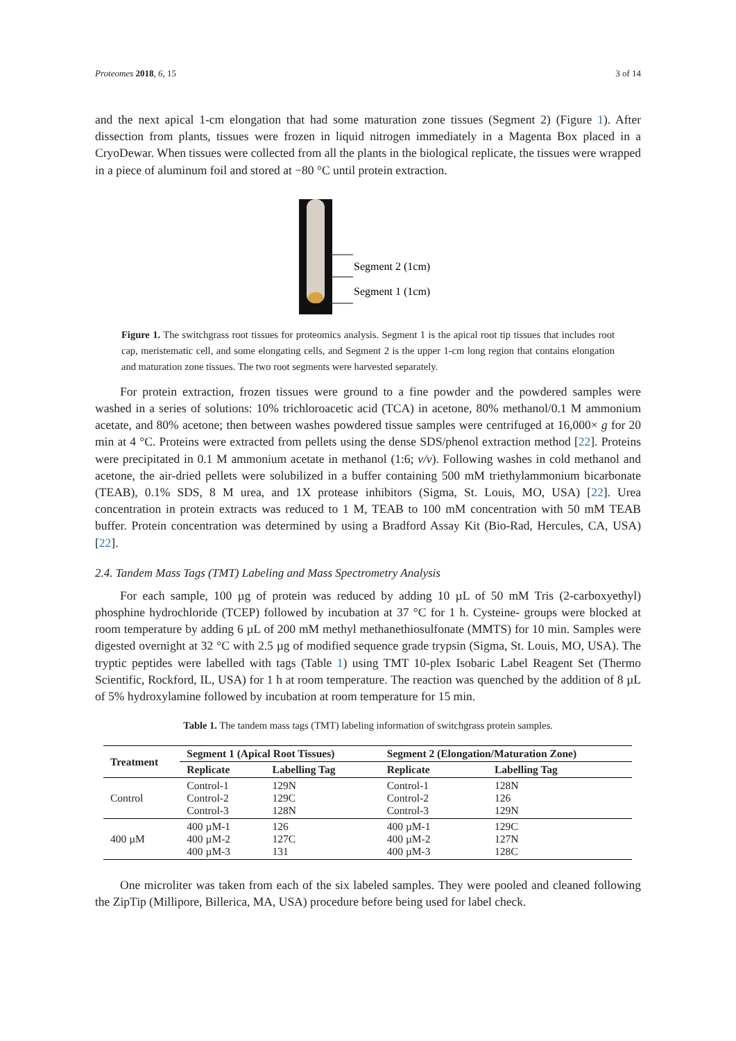Proteomes 2018, 6, 15 3 of 14
and the next apical 1-cm elongation that had some maturation zone tissues (Segment 2) (Figure 1). After dissection from plants, tissues were frozen in liquid nitrogen immediately in a Magenta Box placed in a CryoDewar. When tissues were collected from all the plants in the biological replicate, the tissues were wrapped in a piece of aluminum foil and stored at −80 °C until protein extraction.
Segment 2 (1cm)
Segment 1 (1cm)
Figure 1. The switchgrass root tissues for proteomics analysis. Segment 1 is the apical root tip tissues that includes root cap, meristematic cell, and some elongating cells, and Segment 2 is the upper 1-cm long region that contains elongation and maturation zone tissues. The two root segments were harvested separately.
For protein extraction, frozen tissues were ground to a fine powder and the powdered samples were washed in a series of solutions: 10% trichloroacetic acid (TCA) in acetone, 80% methanol/0.1 M ammonium acetate, and 80% acetone; then between washes powdered tissue samples were centrifuged at 16,000× g for 20 min at 4 °C. Proteins were extracted from pellets using the dense SDS/phenol extraction method [22]. Proteins were precipitated in 0.1 M ammonium acetate in methanol (1:6; v/v). Following washes in cold methanol and acetone, the air-dried pellets were solubilized in a buffer containing 500 mM triethylammonium bicarbonate (TEAB), 0.1% SDS, 8 M urea, and 1X protease inhibitors (Sigma, St. Louis, MO, USA) [22]. Urea concentration in protein extracts was reduced to 1 M, TEAB to 100 mM concentration with 50 mM TEAB buffer. Protein concentration was determined by using a Bradford Assay Kit (Bio-Rad, Hercules, CA, USA) [22].
2.4. Tandem Mass Tags (TMT) Labeling and Mass Spectrometry Analysis
For each sample, 100 µg of protein was reduced by adding 10 µL of 50 mM Tris (2-carboxyethyl) phosphine hydrochloride (TCEP) followed by incubation at 37 °C for 1 h. Cysteine- groups were blocked at room temperature by adding 6 µL of 200 mM methyl methanethiosulfonate (MMTS) for 10 min. Samples were digested overnight at 32 °C with 2.5 µg of modified sequence grade trypsin (Sigma, St. Louis, MO, USA). The tryptic peptides were labelled with tags (Table 1) using TMT 10-plex Isobaric Label Reagent Set (Thermo Scientific, Rockford, IL, USA) for 1 h at room temperature. The reaction was quenched by the addition of 8 µL of 5% hydroxylamine followed by incubation at room temperature for 15 min.
Table 1. The tandem mass tags (TMT) labeling information of switchgrass protein samples.
| Treatment | Segment 1 (Apical Root Tissues) | | Segment 2 (Elongation/Maturation Zone) | |
| --- | --- | --- | --- | --- |
| | Replicate | Labelling Tag | Replicate | Labelling Tag |
| Control | Control-1 Control-2 Control-3 | 129N 129C 128N | Control-1 Control-2 Control-3 | 128N 126 129N |
| 400 µM | 400 µM-1 400 µM-2 400 µM-3 | 126 127C 131 | 400 µM-1 400 µM-2 400 µM-3 | 129C 127N 128C |
One microliter was taken from each of the six labeled samples. They were pooled and cleaned following the ZipTip (Millipore, Billerica, MA, USA) procedure before being used for label check.